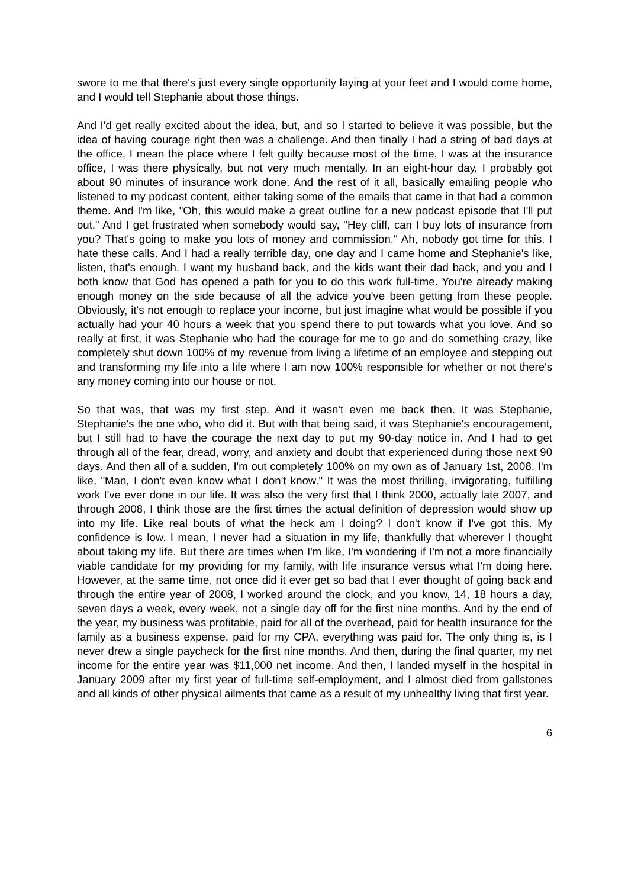swore to me that there's just every single opportunity laying at your feet and I would come home, and I would tell Stephanie about those things.
And I'd get really excited about the idea, but, and so I started to believe it was possible, but the idea of having courage right then was a challenge. And then finally I had a string of bad days at the office, I mean the place where I felt guilty because most of the time, I was at the insurance office, I was there physically, but not very much mentally. In an eight-hour day, I probably got about 90 minutes of insurance work done. And the rest of it all, basically emailing people who listened to my podcast content, either taking some of the emails that came in that had a common theme. And I'm like, "Oh, this would make a great outline for a new podcast episode that I'll put out." And I get frustrated when somebody would say, "Hey cliff, can I buy lots of insurance from you? That's going to make you lots of money and commission." Ah, nobody got time for this. I hate these calls. And I had a really terrible day, one day and I came home and Stephanie's like, listen, that's enough. I want my husband back, and the kids want their dad back, and you and I both know that God has opened a path for you to do this work full-time. You're already making enough money on the side because of all the advice you've been getting from these people. Obviously, it's not enough to replace your income, but just imagine what would be possible if you actually had your 40 hours a week that you spend there to put towards what you love. And so really at first, it was Stephanie who had the courage for me to go and do something crazy, like completely shut down 100% of my revenue from living a lifetime of an employee and stepping out and transforming my life into a life where I am now 100% responsible for whether or not there's any money coming into our house or not.
So that was, that was my first step. And it wasn't even me back then. It was Stephanie, Stephanie's the one who, who did it. But with that being said, it was Stephanie's encouragement, but I still had to have the courage the next day to put my 90-day notice in. And I had to get through all of the fear, dread, worry, and anxiety and doubt that experienced during those next 90 days. And then all of a sudden, I'm out completely 100% on my own as of January 1st, 2008. I'm like, "Man, I don't even know what I don't know." It was the most thrilling, invigorating, fulfilling work I've ever done in our life. It was also the very first that I think 2000, actually late 2007, and through 2008, I think those are the first times the actual definition of depression would show up into my life. Like real bouts of what the heck am I doing? I don't know if I've got this. My confidence is low. I mean, I never had a situation in my life, thankfully that wherever I thought about taking my life. But there are times when I'm like, I'm wondering if I'm not a more financially viable candidate for my providing for my family, with life insurance versus what I'm doing here. However, at the same time, not once did it ever get so bad that I ever thought of going back and through the entire year of 2008, I worked around the clock, and you know, 14, 18 hours a day, seven days a week, every week, not a single day off for the first nine months. And by the end of the year, my business was profitable, paid for all of the overhead, paid for health insurance for the family as a business expense, paid for my CPA, everything was paid for. The only thing is, is I never drew a single paycheck for the first nine months. And then, during the final quarter, my net income for the entire year was $11,000 net income. And then, I landed myself in the hospital in January 2009 after my first year of full-time self-employment, and I almost died from gallstones and all kinds of other physical ailments that came as a result of my unhealthy living that first year.
6